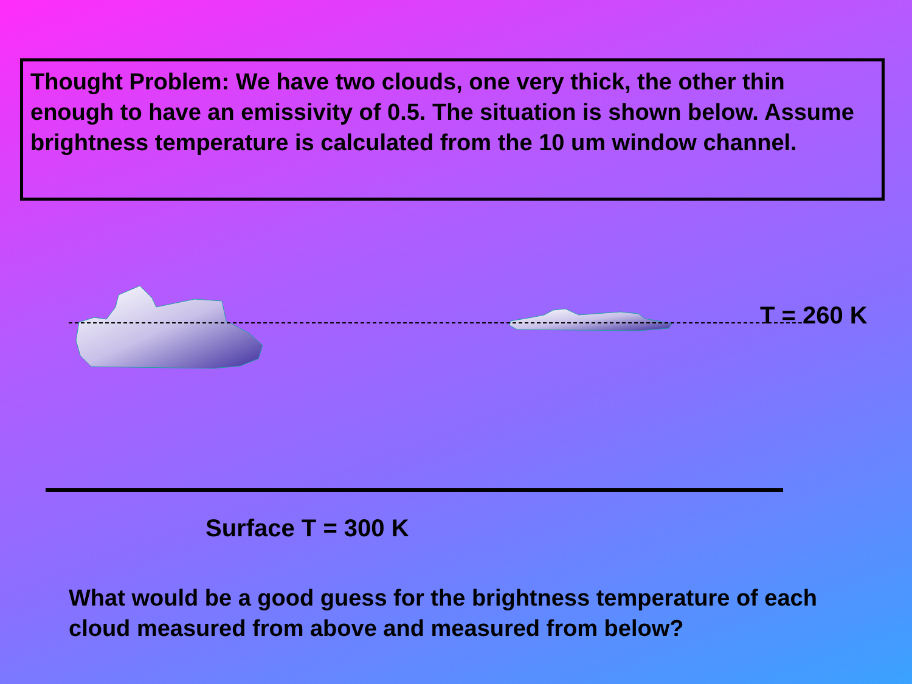Thought Problem: We have two clouds, one very thick, the other thin enough to have an emissivity of 0.5. The situation is shown below. Assume brightness temperature is calculated from the 10 um window channel.
T = 260 K
Surface T = 300 K
What would be a good guess for the brightness temperature of each cloud measured from above and measured from below?